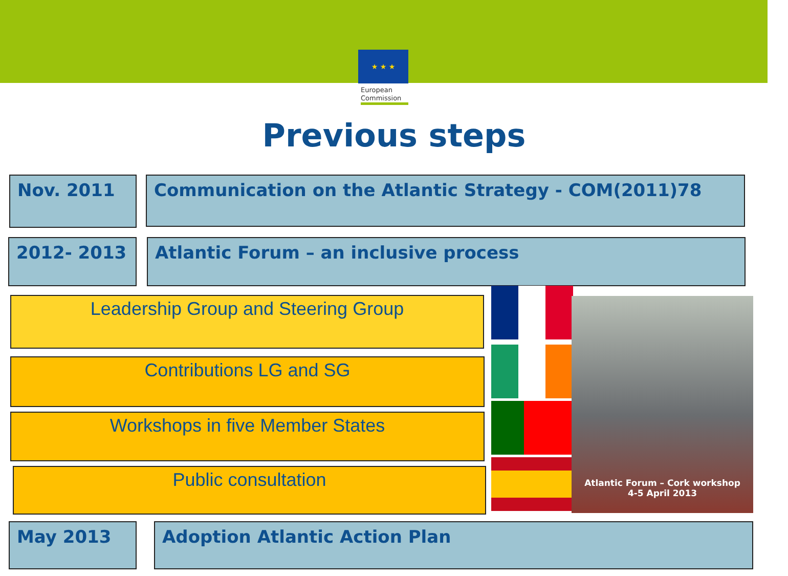★ ★ ★
European
Commission
Previous steps
Nov. 2011 Communication on the Atlantic Strategy - COM(2011)78
2012- 2013 Atlantic Forum – an inclusive process
Leadership Group and Steering Group
Contributions LG and SG
Workshops in five Member States
Public consultation
Atlantic Forum – Cork workshop
4-5 April 2013
May 2013 Adoption Atlantic Action Plan